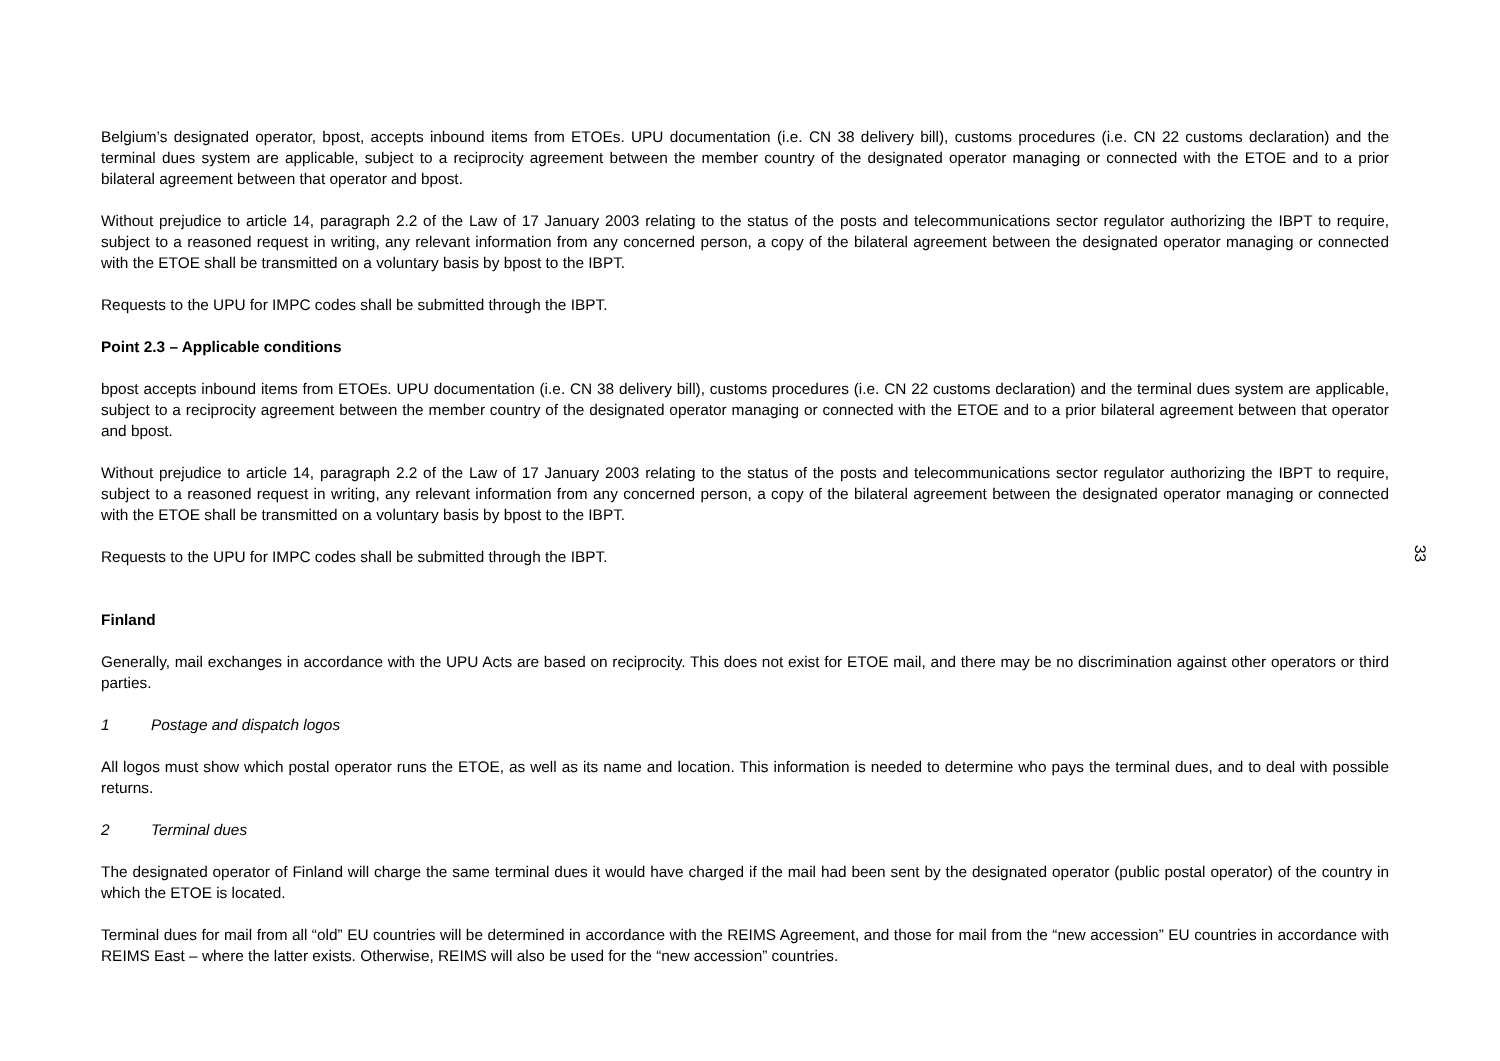Belgium’s designated operator, bpost, accepts inbound items from ETOEs. UPU documentation (i.e. CN 38 delivery bill), customs procedures (i.e. CN 22 customs declaration) and the terminal dues system are applicable, subject to a reciprocity agreement between the member country of the designated operator managing or connected with the ETOE and to a prior bilateral agreement between that operator and bpost.
Without prejudice to article 14, paragraph 2.2 of the Law of 17 January 2003 relating to the status of the posts and telecommunications sector regulator authorizing the IBPT to require, subject to a reasoned request in writing, any relevant information from any concerned person, a copy of the bilateral agreement between the designated operator managing or connected with the ETOE shall be transmitted on a voluntary basis by bpost to the IBPT.
Requests to the UPU for IMPC codes shall be submitted through the IBPT.
Point 2.3 – Applicable conditions
bpost accepts inbound items from ETOEs. UPU documentation (i.e. CN 38 delivery bill), customs procedures (i.e. CN 22 customs declaration) and the terminal dues system are applicable, subject to a reciprocity agreement between the member country of the designated operator managing or connected with the ETOE and to a prior bilateral agreement between that operator and bpost.
Without prejudice to article 14, paragraph 2.2 of the Law of 17 January 2003 relating to the status of the posts and telecommunications sector regulator authorizing the IBPT to require, subject to a reasoned request in writing, any relevant information from any concerned person, a copy of the bilateral agreement between the designated operator managing or connected with the ETOE shall be transmitted on a voluntary basis by bpost to the IBPT.
Requests to the UPU for IMPC codes shall be submitted through the IBPT.
Finland
Generally, mail exchanges in accordance with the UPU Acts are based on reciprocity. This does not exist for ETOE mail, and there may be no discrimination against other operators or third parties.
1 Postage and dispatch logos
All logos must show which postal operator runs the ETOE, as well as its name and location. This information is needed to determine who pays the terminal dues, and to deal with possible returns.
2 Terminal dues
The designated operator of Finland will charge the same terminal dues it would have charged if the mail had been sent by the designated operator (public postal operator) of the country in which the ETOE is located.
Terminal dues for mail from all “old” EU countries will be determined in accordance with the REIMS Agreement, and those for mail from the “new accession” EU countries in accordance with REIMS East – where the latter exists. Otherwise, REIMS will also be used for the “new accession” countries.
33